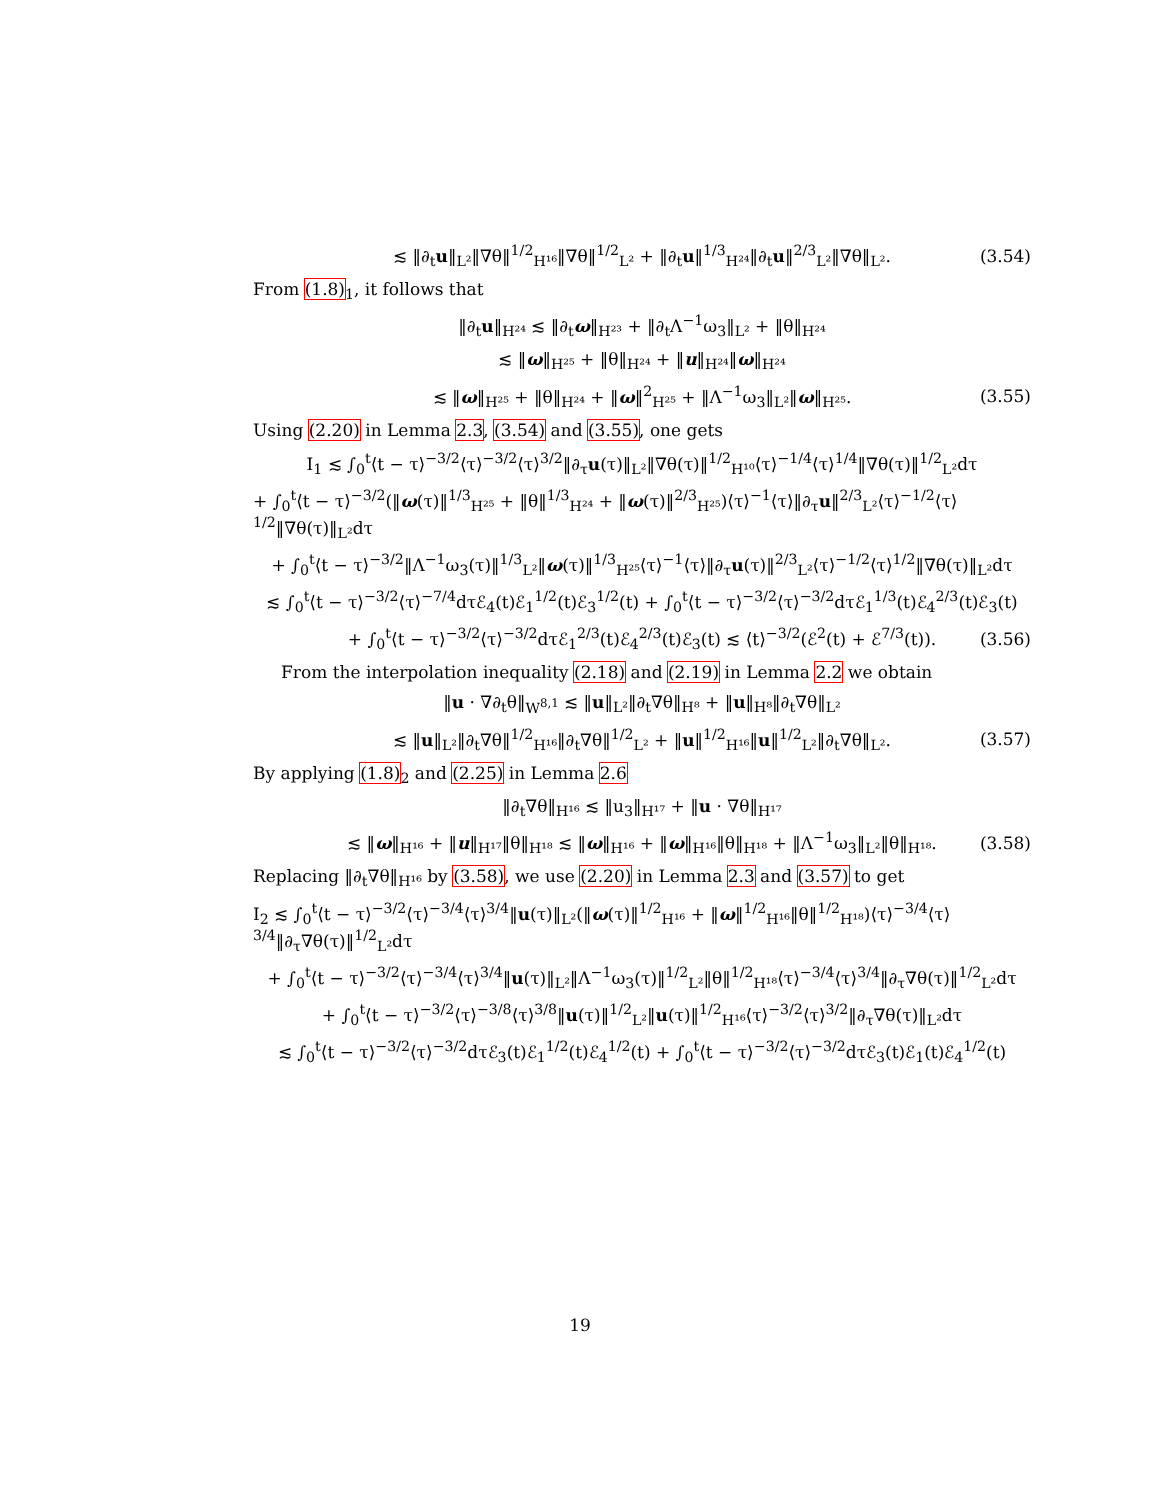≲ ‖∂<sub>t</sub>u‖<sub>L²</sub>‖∇θ‖<sup>1/2</sup><sub>H¹⁶</sub>‖∇θ‖<sup>1/2</sup><sub>L²</sub> + ‖∂<sub>t</sub>u‖<sup>1/3</sup><sub>H²⁴</sub>‖∂<sub>t</sub>u‖<sup>2/3</sup><sub>L²</sub>‖∇θ‖<sub>L²</sub>. (3.54)
From (1.8)<sub>1</sub>, it follows that
‖∂<sub>t</sub>u‖<sub>H²⁴</sub> ≲ ‖∂<sub>t</sub>ω‖<sub>H²³</sub> + ‖∂<sub>t</sub>Λ<sup>−1</sup>ω<sub>3</sub>‖<sub>L²</sub> + ‖θ‖<sub>H²⁴</sub>
≲ ‖ω‖<sub>H²⁵</sub> + ‖θ‖<sub>H²⁴</sub> + ‖u‖<sub>H²⁴</sub>‖ω‖<sub>H²⁴</sub>
≲ ‖ω‖<sub>H²⁵</sub> + ‖θ‖<sub>H²⁴</sub> + ‖ω‖<sup>2</sup><sub>H²⁵</sub> + ‖Λ<sup>−1</sup>ω<sub>3</sub>‖<sub>L²</sub>‖ω‖<sub>H²⁵</sub>. (3.55)
Using (2.20) in Lemma 2.3, (3.54) and (3.55), one gets
I<sub>1</sub> ≲ ∫<sub>0</sub><sup>t</sup>⟨t − τ⟩<sup>−3/2</sup>⟨τ⟩<sup>−3/2</sup>⟨τ⟩<sup>3/2</sup>‖∂<sub>τ</sub>u(τ)‖<sub>L²</sub>‖∇θ(τ)‖<sup>1/2</sup><sub>H¹⁰</sub>⟨τ⟩<sup>−1/4</sup>⟨τ⟩<sup>1/4</sup>‖∇θ(τ)‖<sup>1/2</sup><sub>L²</sub>dτ
+ ∫<sub>0</sub><sup>t</sup>⟨t − τ⟩<sup>−3/2</sup>(‖ω(τ)‖<sup>1/3</sup><sub>H²⁵</sub> + ‖θ‖<sup>1/3</sup><sub>H²⁴</sub> + ‖ω(τ)‖<sup>2/3</sup><sub>H²⁵</sub>)⟨τ⟩<sup>−1</sup>⟨τ⟩‖∂<sub>τ</sub>u‖<sup>2/3</sup><sub>L²</sub>⟨τ⟩<sup>−1/2</sup>⟨τ⟩<sup>1/2</sup>‖∇θ(τ)‖<sub>L²</sub>dτ
+ ∫<sub>0</sub><sup>t</sup>⟨t − τ⟩<sup>−3/2</sup>‖Λ<sup>−1</sup>ω<sub>3</sub>(τ)‖<sup>1/3</sup><sub>L²</sub>‖ω(τ)‖<sup>1/3</sup><sub>H²⁵</sub>⟨τ⟩<sup>−1</sup>⟨τ⟩‖∂<sub>τ</sub>u(τ)‖<sup>2/3</sup><sub>L²</sub>⟨τ⟩<sup>−1/2</sup>⟨τ⟩<sup>1/2</sup>‖∇θ(τ)‖<sub>L²</sub>dτ
≲ ∫<sub>0</sub><sup>t</sup>⟨t − τ⟩<sup>−3/2</sup>⟨τ⟩<sup>−7/4</sup>dτℰ<sub>4</sub>(t)ℰ<sub>1</sub><sup>1/2</sup>(t)ℰ<sub>3</sub><sup>1/2</sup>(t) + ∫<sub>0</sub><sup>t</sup>⟨t − τ⟩<sup>−3/2</sup>⟨τ⟩<sup>−3/2</sup>dτℰ<sub>1</sub><sup>1/3</sup>(t)ℰ<sub>4</sub><sup>2/3</sup>(t)ℰ<sub>3</sub>(t)
+ ∫<sub>0</sub><sup>t</sup>⟨t − τ⟩<sup>−3/2</sup>⟨τ⟩<sup>−3/2</sup>dτℰ<sub>1</sub><sup>2/3</sup>(t)ℰ<sub>4</sub><sup>2/3</sup>(t)ℰ<sub>3</sub>(t) ≲ ⟨t⟩<sup>−3/2</sup>(ℰ<sup>2</sup>(t) + ℰ<sup>7/3</sup>(t)). (3.56)
From the interpolation inequality (2.18) and (2.19) in Lemma 2.2 we obtain
‖u · ∇∂<sub>t</sub>θ‖<sub>W<sup>8,1</sup></sub> ≲ ‖u‖<sub>L²</sub>‖∂<sub>t</sub>∇θ‖<sub>H⁸</sub> + ‖u‖<sub>H⁸</sub>‖∂<sub>t</sub>∇θ‖<sub>L²</sub>
≲ ‖u‖<sub>L²</sub>‖∂<sub>t</sub>∇θ‖<sup>1/2</sup><sub>H¹⁶</sub>‖∂<sub>t</sub>∇θ‖<sup>1/2</sup><sub>L²</sub> + ‖u‖<sup>1/2</sup><sub>H¹⁶</sub>‖u‖<sup>1/2</sup><sub>L²</sub>‖∂<sub>t</sub>∇θ‖<sub>L²</sub>. (3.57)
By applying (1.8)<sub>2</sub> and (2.25) in Lemma 2.6
‖∂<sub>t</sub>∇θ‖<sub>H¹⁶</sub> ≲ ‖u<sub>3</sub>‖<sub>H¹⁷</sub> + ‖u · ∇θ‖<sub>H¹⁷</sub>
≲ ‖ω‖<sub>H¹⁶</sub> + ‖u‖<sub>H¹⁷</sub>‖θ‖<sub>H¹⁸</sub> ≲ ‖ω‖<sub>H¹⁶</sub> + ‖ω‖<sub>H¹⁶</sub>‖θ‖<sub>H¹⁸</sub> + ‖Λ<sup>−1</sup>ω<sub>3</sub>‖<sub>L²</sub>‖θ‖<sub>H¹⁸</sub>. (3.58)
Replacing ‖∂<sub>t</sub>∇θ‖<sub>H¹⁶</sub> by (3.58), we use (2.20) in Lemma 2.3 and (3.57) to get
I<sub>2</sub> ≲ ∫<sub>0</sub><sup>t</sup>⟨t − τ⟩<sup>−3/2</sup>⟨τ⟩<sup>−3/4</sup>⟨τ⟩<sup>3/4</sup>‖u(τ)‖<sub>L²</sub>(‖ω(τ)‖<sup>1/2</sup><sub>H¹⁶</sub> + ‖ω‖<sup>1/2</sup><sub>H¹⁶</sub>‖θ‖<sup>1/2</sup><sub>H¹⁸</sub>)⟨τ⟩<sup>−3/4</sup>⟨τ⟩<sup>3/4</sup>‖∂<sub>τ</sub>∇θ(τ)‖<sup>1/2</sup><sub>L²</sub>dτ
+ ∫<sub>0</sub><sup>t</sup>⟨t − τ⟩<sup>−3/2</sup>⟨τ⟩<sup>−3/4</sup>⟨τ⟩<sup>3/4</sup>‖u(τ)‖<sub>L²</sub>‖Λ<sup>−1</sup>ω<sub>3</sub>(τ)‖<sup>1/2</sup><sub>L²</sub>‖θ‖<sup>1/2</sup><sub>H¹⁸</sub>⟨τ⟩<sup>−3/4</sup>⟨τ⟩<sup>3/4</sup>‖∂<sub>τ</sub>∇θ(τ)‖<sup>1/2</sup><sub>L²</sub>dτ
+ ∫<sub>0</sub><sup>t</sup>⟨t − τ⟩<sup>−3/2</sup>⟨τ⟩<sup>−3/8</sup>⟨τ⟩<sup>3/8</sup>‖u(τ)‖<sup>1/2</sup><sub>L²</sub>‖u(τ)‖<sup>1/2</sup><sub>H¹⁶</sub>⟨τ⟩<sup>−3/2</sup>⟨τ⟩<sup>3/2</sup>‖∂<sub>τ</sub>∇θ(τ)‖<sub>L²</sub>dτ
≲ ∫<sub>0</sub><sup>t</sup>⟨t − τ⟩<sup>−3/2</sup>⟨τ⟩<sup>−3/2</sup>dτℰ<sub>3</sub>(t)ℰ<sub>1</sub><sup>1/2</sup>(t)ℰ<sub>4</sub><sup>1/2</sup>(t) + ∫<sub>0</sub><sup>t</sup>⟨t − τ⟩<sup>−3/2</sup>⟨τ⟩<sup>−3/2</sup>dτℰ<sub>3</sub>(t)ℰ<sub>1</sub>(t)ℰ<sub>4</sub><sup>1/2</sup>(t)
19